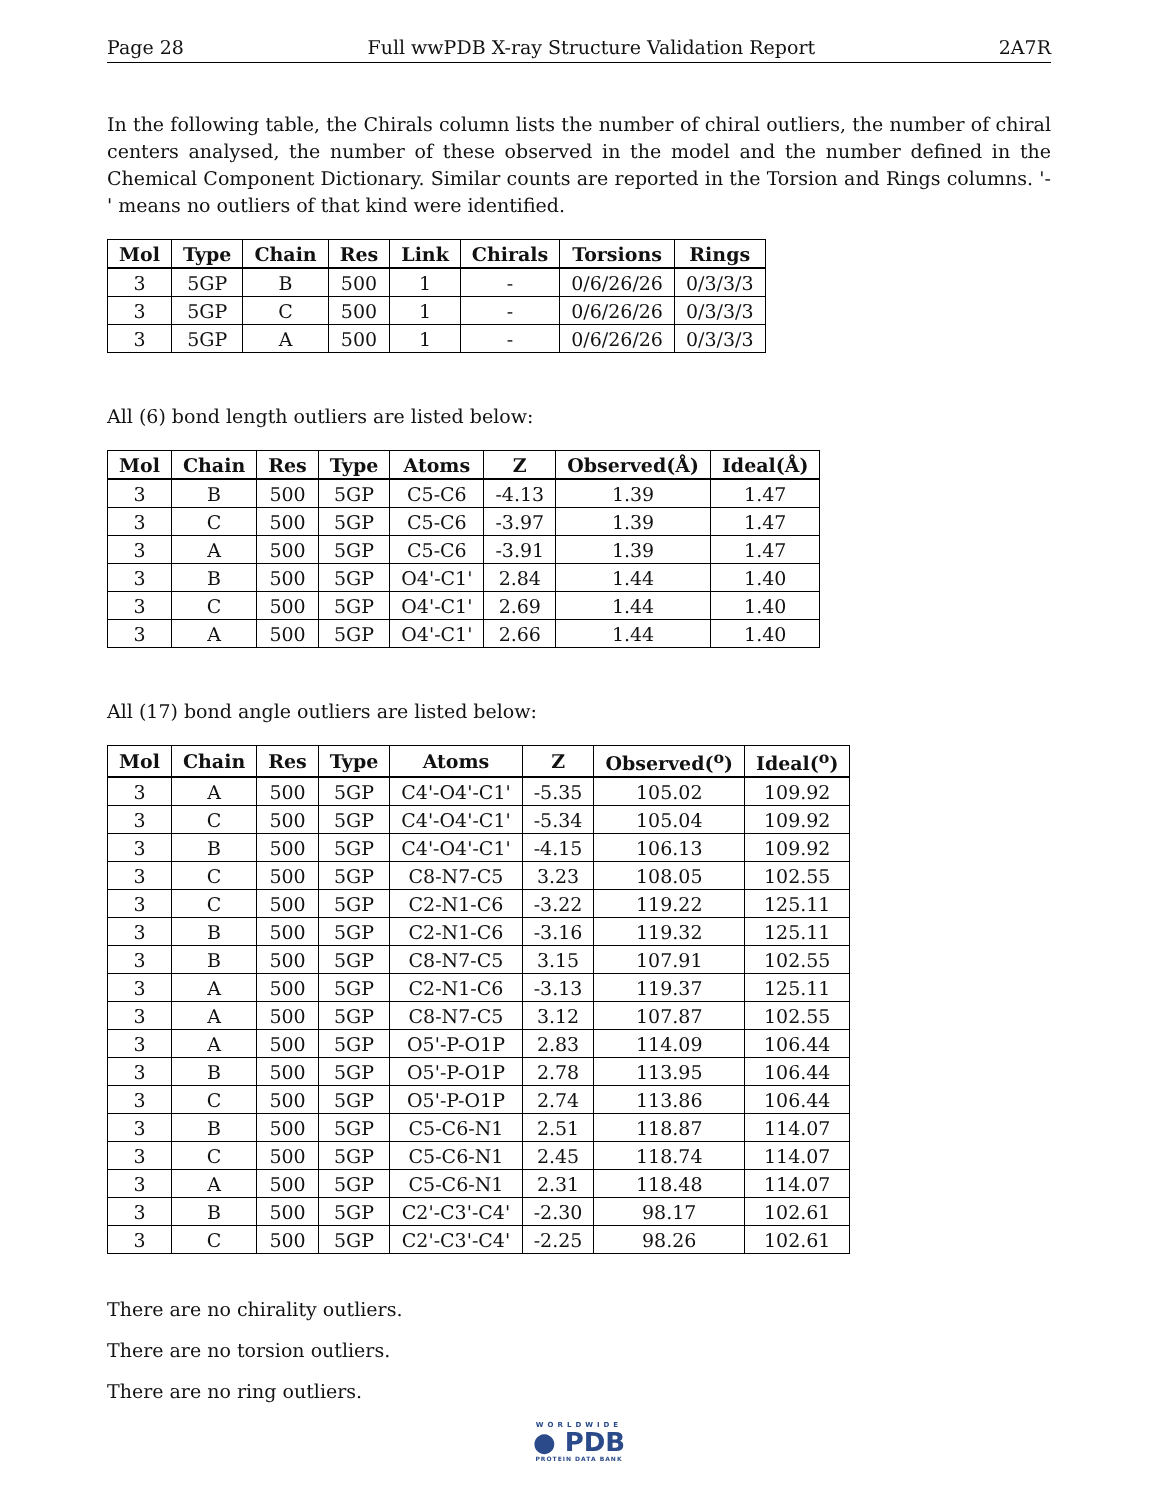Page 28 Full wwPDB X-ray Structure Validation Report 2A7R
In the following table, the Chirals column lists the number of chiral outliers, the number of chiral centers analysed, the number of these observed in the model and the number defined in the Chemical Component Dictionary. Similar counts are reported in the Torsion and Rings columns. '-' means no outliers of that kind were identified.
| Mol | Type | Chain | Res | Link | Chirals | Torsions | Rings |
| --- | --- | --- | --- | --- | --- | --- | --- |
| 3 | 5GP | B | 500 | 1 | - | 0/6/26/26 | 0/3/3/3 |
| 3 | 5GP | C | 500 | 1 | - | 0/6/26/26 | 0/3/3/3 |
| 3 | 5GP | A | 500 | 1 | - | 0/6/26/26 | 0/3/3/3 |
All (6) bond length outliers are listed below:
| Mol | Chain | Res | Type | Atoms | Z | Observed(Å) | Ideal(Å) |
| --- | --- | --- | --- | --- | --- | --- | --- |
| 3 | B | 500 | 5GP | C5-C6 | -4.13 | 1.39 | 1.47 |
| 3 | C | 500 | 5GP | C5-C6 | -3.97 | 1.39 | 1.47 |
| 3 | A | 500 | 5GP | C5-C6 | -3.91 | 1.39 | 1.47 |
| 3 | B | 500 | 5GP | O4'-C1' | 2.84 | 1.44 | 1.40 |
| 3 | C | 500 | 5GP | O4'-C1' | 2.69 | 1.44 | 1.40 |
| 3 | A | 500 | 5GP | O4'-C1' | 2.66 | 1.44 | 1.40 |
All (17) bond angle outliers are listed below:
| Mol | Chain | Res | Type | Atoms | Z | Observed(<sup>o</sup>) | Ideal(<sup>o</sup>) |
| --- | --- | --- | --- | --- | --- | --- | --- |
| 3 | A | 500 | 5GP | C4'-O4'-C1' | -5.35 | 105.02 | 109.92 |
| 3 | C | 500 | 5GP | C4'-O4'-C1' | -5.34 | 105.04 | 109.92 |
| 3 | B | 500 | 5GP | C4'-O4'-C1' | -4.15 | 106.13 | 109.92 |
| 3 | C | 500 | 5GP | C8-N7-C5 | 3.23 | 108.05 | 102.55 |
| 3 | C | 500 | 5GP | C2-N1-C6 | -3.22 | 119.22 | 125.11 |
| 3 | B | 500 | 5GP | C2-N1-C6 | -3.16 | 119.32 | 125.11 |
| 3 | B | 500 | 5GP | C8-N7-C5 | 3.15 | 107.91 | 102.55 |
| 3 | A | 500 | 5GP | C2-N1-C6 | -3.13 | 119.37 | 125.11 |
| 3 | A | 500 | 5GP | C8-N7-C5 | 3.12 | 107.87 | 102.55 |
| 3 | A | 500 | 5GP | O5'-P-O1P | 2.83 | 114.09 | 106.44 |
| 3 | B | 500 | 5GP | O5'-P-O1P | 2.78 | 113.95 | 106.44 |
| 3 | C | 500 | 5GP | O5'-P-O1P | 2.74 | 113.86 | 106.44 |
| 3 | B | 500 | 5GP | C5-C6-N1 | 2.51 | 118.87 | 114.07 |
| 3 | C | 500 | 5GP | C5-C6-N1 | 2.45 | 118.74 | 114.07 |
| 3 | A | 500 | 5GP | C5-C6-N1 | 2.31 | 118.48 | 114.07 |
| 3 | B | 500 | 5GP | C2'-C3'-C4' | -2.30 | 98.17 | 102.61 |
| 3 | C | 500 | 5GP | C2'-C3'-C4' | -2.25 | 98.26 | 102.61 |
There are no chirality outliers.
There are no torsion outliers.
There are no ring outliers.
WORLDWIDE
● PDB
PROTEIN DATA BANK